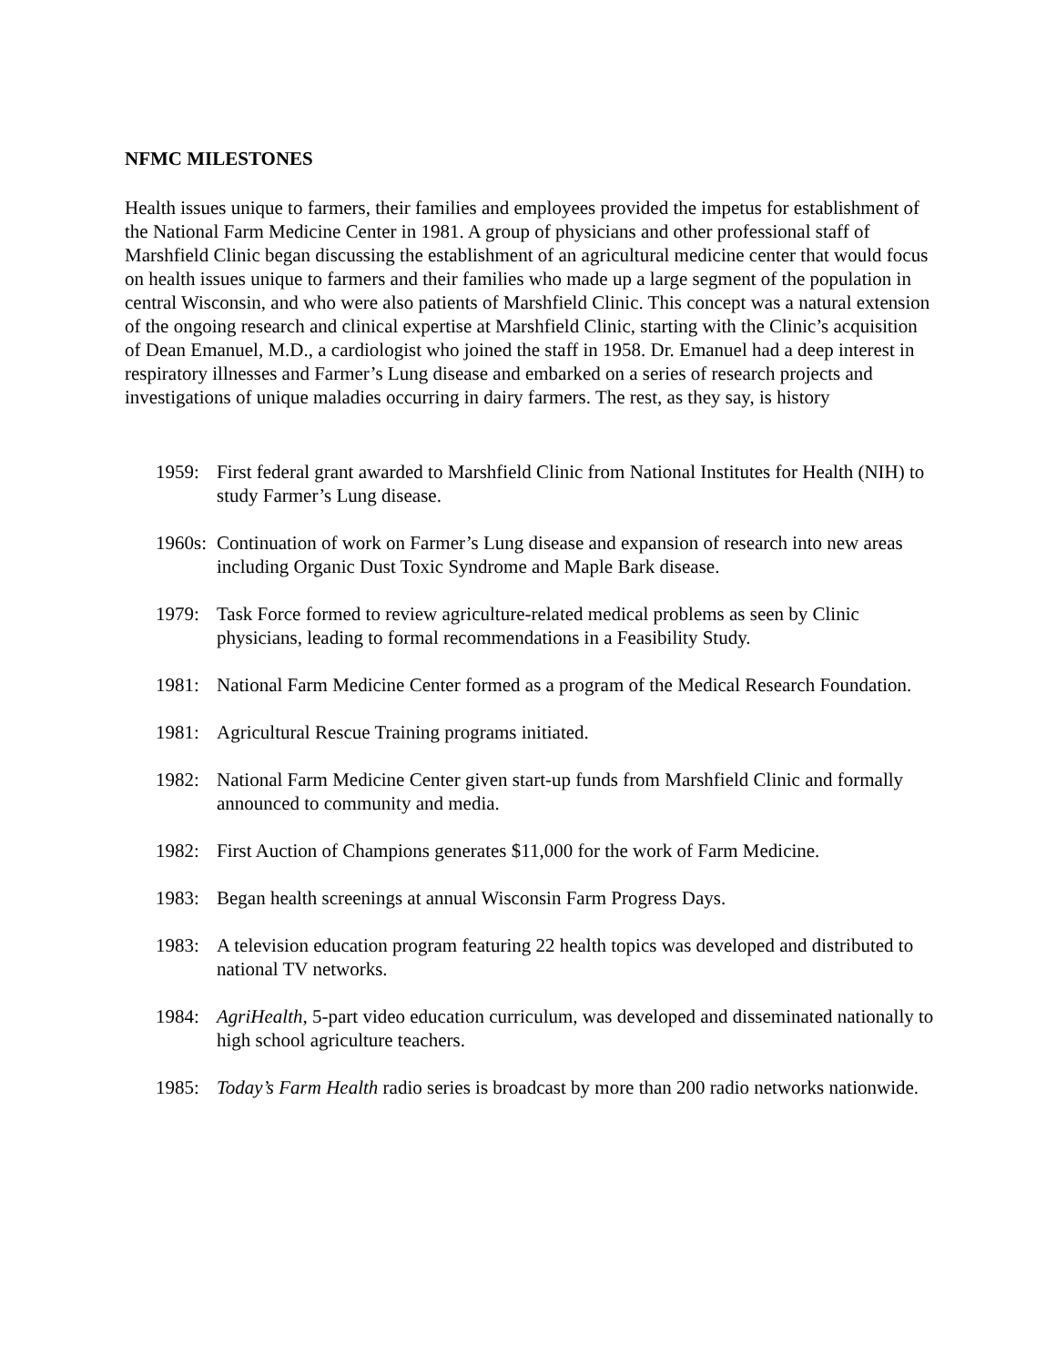NFMC MILESTONES
Health issues unique to farmers, their families and employees provided the impetus for establishment of the National Farm Medicine Center in 1981. A group of physicians and other professional staff of Marshfield Clinic began discussing the establishment of an agricultural medicine center that would focus on health issues unique to farmers and their families who made up a large segment of the population in central Wisconsin, and who were also patients of Marshfield Clinic. This concept was a natural extension of the ongoing research and clinical expertise at Marshfield Clinic, starting with the Clinic’s acquisition of Dean Emanuel, M.D., a cardiologist who joined the staff in 1958. Dr. Emanuel had a deep interest in respiratory illnesses and Farmer’s Lung disease and embarked on a series of research projects and investigations of unique maladies occurring in dairy farmers. The rest, as they say, is history
1959: First federal grant awarded to Marshfield Clinic from National Institutes for Health (NIH) to study Farmer’s Lung disease.
1960s: Continuation of work on Farmer’s Lung disease and expansion of research into new areas including Organic Dust Toxic Syndrome and Maple Bark disease.
1979: Task Force formed to review agriculture-related medical problems as seen by Clinic physicians, leading to formal recommendations in a Feasibility Study.
1981: National Farm Medicine Center formed as a program of the Medical Research Foundation.
1981: Agricultural Rescue Training programs initiated.
1982: National Farm Medicine Center given start-up funds from Marshfield Clinic and formally announced to community and media.
1982: First Auction of Champions generates $11,000 for the work of Farm Medicine.
1983: Began health screenings at annual Wisconsin Farm Progress Days.
1983: A television education program featuring 22 health topics was developed and distributed to national TV networks.
1984: AgriHealth, 5-part video education curriculum, was developed and disseminated nationally to high school agriculture teachers.
1985: Today’s Farm Health radio series is broadcast by more than 200 radio networks nationwide.